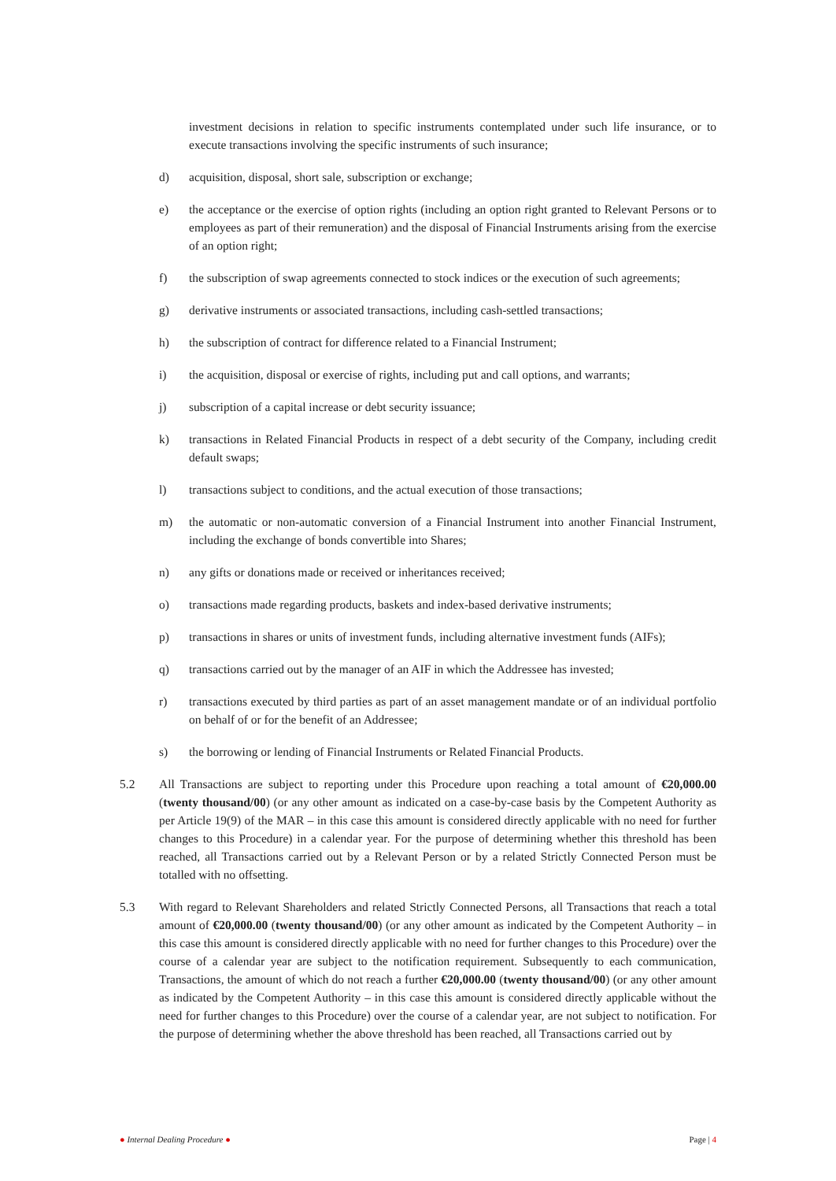investment decisions in relation to specific instruments contemplated under such life insurance, or to execute transactions involving the specific instruments of such insurance;
d) acquisition, disposal, short sale, subscription or exchange;
e) the acceptance or the exercise of option rights (including an option right granted to Relevant Persons or to employees as part of their remuneration) and the disposal of Financial Instruments arising from the exercise of an option right;
f) the subscription of swap agreements connected to stock indices or the execution of such agreements;
g) derivative instruments or associated transactions, including cash-settled transactions;
h) the subscription of contract for difference related to a Financial Instrument;
i) the acquisition, disposal or exercise of rights, including put and call options, and warrants;
j) subscription of a capital increase or debt security issuance;
k) transactions in Related Financial Products in respect of a debt security of the Company, including credit default swaps;
l) transactions subject to conditions, and the actual execution of those transactions;
m) the automatic or non-automatic conversion of a Financial Instrument into another Financial Instrument, including the exchange of bonds convertible into Shares;
n) any gifts or donations made or received or inheritances received;
o) transactions made regarding products, baskets and index-based derivative instruments;
p) transactions in shares or units of investment funds, including alternative investment funds (AIFs);
q) transactions carried out by the manager of an AIF in which the Addressee has invested;
r) transactions executed by third parties as part of an asset management mandate or of an individual portfolio on behalf of or for the benefit of an Addressee;
s) the borrowing or lending of Financial Instruments or Related Financial Products.
5.2 All Transactions are subject to reporting under this Procedure upon reaching a total amount of €20,000.00 (twenty thousand/00) (or any other amount as indicated on a case-by-case basis by the Competent Authority as per Article 19(9) of the MAR – in this case this amount is considered directly applicable with no need for further changes to this Procedure) in a calendar year. For the purpose of determining whether this threshold has been reached, all Transactions carried out by a Relevant Person or by a related Strictly Connected Person must be totalled with no offsetting.
5.3 With regard to Relevant Shareholders and related Strictly Connected Persons, all Transactions that reach a total amount of €20,000.00 (twenty thousand/00) (or any other amount as indicated by the Competent Authority – in this case this amount is considered directly applicable with no need for further changes to this Procedure) over the course of a calendar year are subject to the notification requirement. Subsequently to each communication, Transactions, the amount of which do not reach a further €20,000.00 (twenty thousand/00) (or any other amount as indicated by the Competent Authority – in this case this amount is considered directly applicable without the need for further changes to this Procedure) over the course of a calendar year, are not subject to notification. For the purpose of determining whether the above threshold has been reached, all Transactions carried out by
● Internal Dealing Procedure ● Page | 4